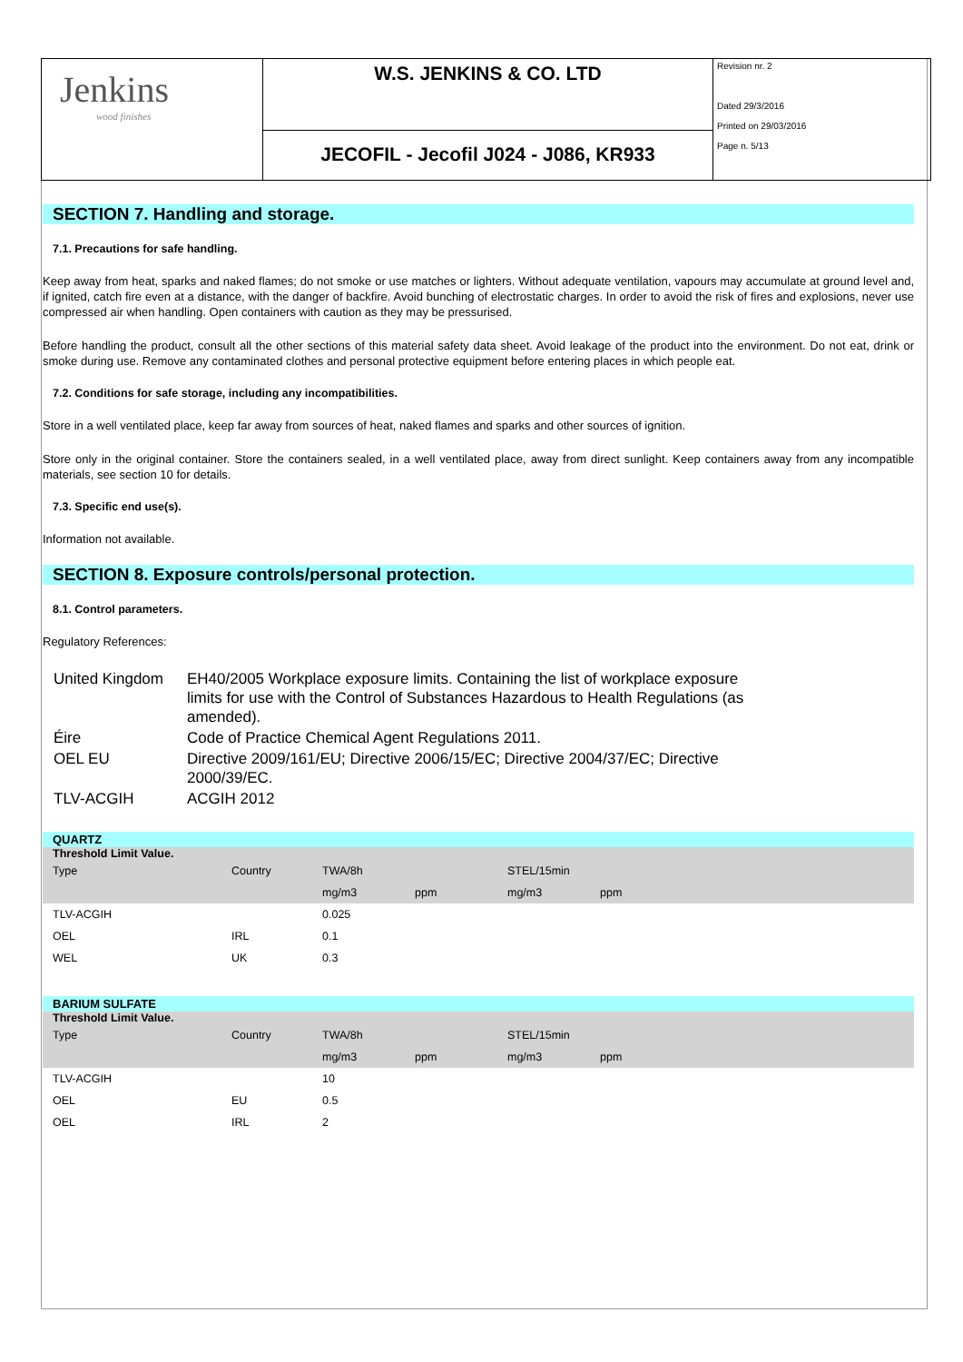Jenkins
wood finishes
W.S. JENKINS & CO. LTD
JECOFIL - Jecofil J024 - J086, KR933
Revision nr. 2
Dated 29/3/2016
Printed on 29/03/2016
Page n. 5/13
SECTION 7. Handling and storage.
7.1. Precautions for safe handling.
Keep away from heat, sparks and naked flames; do not smoke or use matches or lighters. Without adequate ventilation, vapours may accumulate at ground level and, if ignited, catch fire even at a distance, with the danger of backfire. Avoid bunching of electrostatic charges. In order to avoid the risk of fires and explosions, never use compressed air when handling. Open containers with caution as they may be pressurised.
Before handling the product, consult all the other sections of this material safety data sheet. Avoid leakage of the product into the environment. Do not eat, drink or smoke during use. Remove any contaminated clothes and personal protective equipment before entering places in which people eat.
7.2. Conditions for safe storage, including any incompatibilities.
Store in a well ventilated place, keep far away from sources of heat, naked flames and sparks and other sources of ignition.
Store only in the original container. Store the containers sealed, in a well ventilated place, away from direct sunlight. Keep containers away from any incompatible materials, see section 10 for details.
7.3. Specific end use(s).
Information not available.
SECTION 8. Exposure controls/personal protection.
8.1. Control parameters.
Regulatory References:
| United Kingdom | EH40/2005 Workplace exposure limits. Containing the list of workplace exposure limits for use with the Control of Substances Hazardous to Health Regulations (as amended). |
| Éire | Code of Practice Chemical Agent Regulations 2011. |
| OEL EU | Directive 2009/161/EU; Directive 2006/15/EC; Directive 2004/37/EC; Directive 2000/39/EC. |
| TLV-ACGIH | ACGIH 2012 |
| QUARTZ | | | | | | |
| Threshold Limit Value. | | | | | | |
| Type | Country | TWA/8h | | STEL/15min | | |
| | | mg/m3 | ppm | mg/m3 | ppm | |
| TLV-ACGIH | | 0.025 | | | | |
| OEL | IRL | 0.1 | | | | |
| WEL | UK | 0.3 | | | | |
| BARIUM SULFATE | | | | | | |
| Threshold Limit Value. | | | | | | |
| Type | Country | TWA/8h | | STEL/15min | | |
| | | mg/m3 | ppm | mg/m3 | ppm | |
| TLV-ACGIH | | 10 | | | | |
| OEL | EU | 0.5 | | | | |
| OEL | IRL | 2 | | | | |